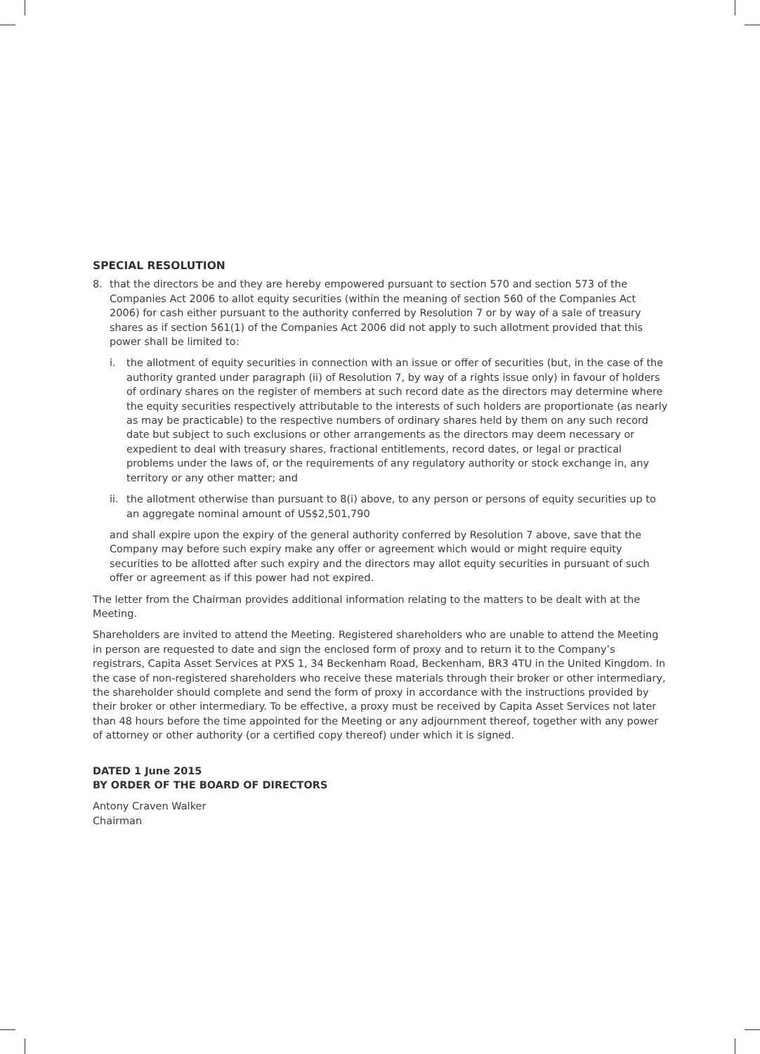SPECIAL RESOLUTION
8. that the directors be and they are hereby empowered pursuant to section 570 and section 573 of the Companies Act 2006 to allot equity securities (within the meaning of section 560 of the Companies Act 2006) for cash either pursuant to the authority conferred by Resolution 7 or by way of a sale of treasury shares as if section 561(1) of the Companies Act 2006 did not apply to such allotment provided that this power shall be limited to:
i. the allotment of equity securities in connection with an issue or offer of securities (but, in the case of the authority granted under paragraph (ii) of Resolution 7, by way of a rights issue only) in favour of holders of ordinary shares on the register of members at such record date as the directors may determine where the equity securities respectively attributable to the interests of such holders are proportionate (as nearly as may be practicable) to the respective numbers of ordinary shares held by them on any such record date but subject to such exclusions or other arrangements as the directors may deem necessary or expedient to deal with treasury shares, fractional entitlements, record dates, or legal or practical problems under the laws of, or the requirements of any regulatory authority or stock exchange in, any territory or any other matter; and
ii. the allotment otherwise than pursuant to 8(i) above, to any person or persons of equity securities up to an aggregate nominal amount of US$2,501,790
and shall expire upon the expiry of the general authority conferred by Resolution 7 above, save that the Company may before such expiry make any offer or agreement which would or might require equity securities to be allotted after such expiry and the directors may allot equity securities in pursuant of such offer or agreement as if this power had not expired.
The letter from the Chairman provides additional information relating to the matters to be dealt with at the Meeting.
Shareholders are invited to attend the Meeting. Registered shareholders who are unable to attend the Meeting in person are requested to date and sign the enclosed form of proxy and to return it to the Company’s registrars, Capita Asset Services at PXS 1, 34 Beckenham Road, Beckenham, BR3 4TU in the United Kingdom. In the case of non-registered shareholders who receive these materials through their broker or other intermediary, the shareholder should complete and send the form of proxy in accordance with the instructions provided by their broker or other intermediary. To be effective, a proxy must be received by Capita Asset Services not later than 48 hours before the time appointed for the Meeting or any adjournment thereof, together with any power of attorney or other authority (or a certified copy thereof) under which it is signed.
DATED 1 June 2015
BY ORDER OF THE BOARD OF DIRECTORS
Antony Craven Walker
Chairman